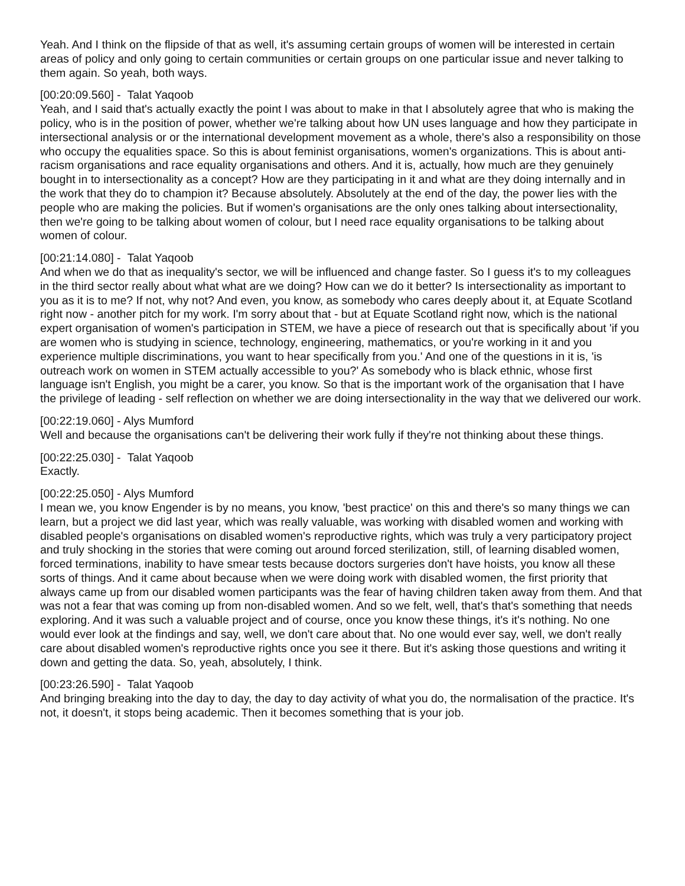Yeah. And I think on the flipside of that as well, it's assuming certain groups of women will be interested in certain areas of policy and only going to certain communities or certain groups on one particular issue and never talking to them again. So yeah, both ways.
[00:20:09.560] - Talat Yaqoob
Yeah, and I said that's actually exactly the point I was about to make in that I absolutely agree that who is making the policy, who is in the position of power, whether we're talking about how UN uses language and how they participate in intersectional analysis or or the international development movement as a whole, there's also a responsibility on those who occupy the equalities space. So this is about feminist organisations, women's organizations. This is about anti-racism organisations and race equality organisations and others. And it is, actually, how much are they genuinely bought in to intersectionality as a concept? How are they participating in it and what are they doing internally and in the work that they do to champion it? Because absolutely. Absolutely at the end of the day, the power lies with the people who are making the policies. But if women's organisations are the only ones talking about intersectionality, then we're going to be talking about women of colour, but I need race equality organisations to be talking about women of colour.
[00:21:14.080] - Talat Yaqoob
And when we do that as inequality's sector, we will be influenced and change faster. So I guess it's to my colleagues in the third sector really about what what are we doing? How can we do it better? Is intersectionality as important to you as it is to me? If not, why not? And even, you know, as somebody who cares deeply about it, at Equate Scotland right now - another pitch for my work. I'm sorry about that - but at Equate Scotland right now, which is the national expert organisation of women's participation in STEM, we have a piece of research out that is specifically about 'if you are women who is studying in science, technology, engineering, mathematics, or you're working in it and you experience multiple discriminations, you want to hear specifically from you.' And one of the questions in it is, 'is outreach work on women in STEM actually accessible to you?' As somebody who is black ethnic, whose first language isn't English, you might be a carer, you know. So that is the important work of the organisation that I have the privilege of leading - self reflection on whether we are doing intersectionality in the way that we delivered our work.
[00:22:19.060] - Alys Mumford
Well and because the organisations can't be delivering their work fully if they're not thinking about these things.
[00:22:25.030] - Talat Yaqoob
Exactly.
[00:22:25.050] - Alys Mumford
I mean we, you know Engender is by no means, you know, 'best practice' on this and there's so many things we can learn, but a project we did last year, which was really valuable, was working with disabled women and working with disabled people's organisations on disabled women's reproductive rights, which was truly a very participatory project and truly shocking in the stories that were coming out around forced sterilization, still, of learning disabled women, forced terminations, inability to have smear tests because doctors surgeries don't have hoists, you know all these sorts of things. And it came about because when we were doing work with disabled women, the first priority that always came up from our disabled women participants was the fear of having children taken away from them. And that was not a fear that was coming up from non-disabled women. And so we felt, well, that's that's something that needs exploring. And it was such a valuable project and of course, once you know these things, it's it's nothing. No one would ever look at the findings and say, well, we don't care about that. No one would ever say, well, we don't really care about disabled women's reproductive rights once you see it there. But it's asking those questions and writing it down and getting the data. So, yeah, absolutely, I think.
[00:23:26.590] - Talat Yaqoob
And bringing breaking into the day to day, the day to day activity of what you do, the normalisation of the practice. It's not, it doesn't, it stops being academic. Then it becomes something that is your job.